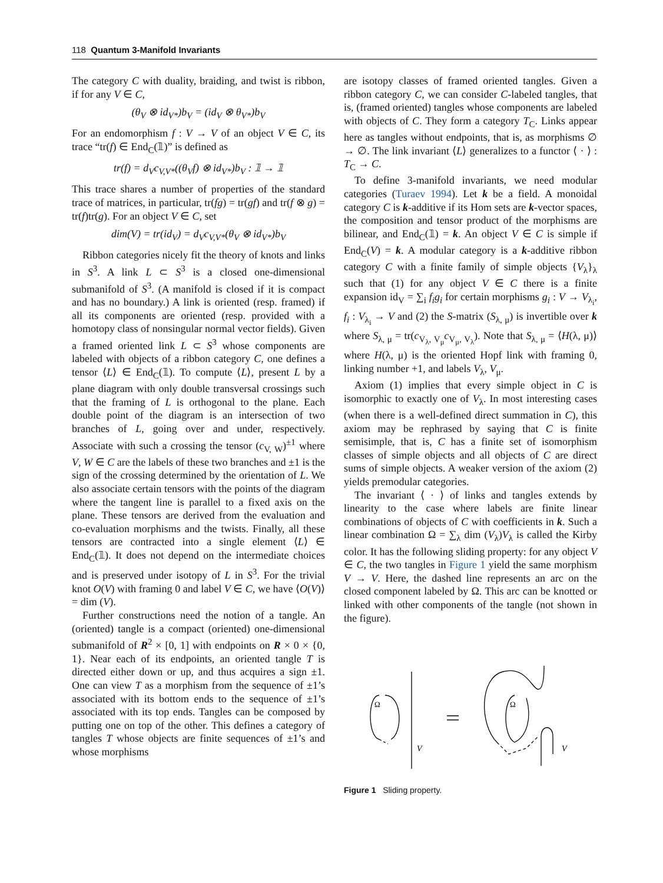118 Quantum 3-Manifold Invariants
The category C with duality, braiding, and twist is ribbon, if for any V ∈ C,
(θ<sub>V</sub> ⊗ id<sub>V*</sub>)b<sub>V</sub> = (id<sub>V</sub> ⊗ θ<sub>V*</sub>)b<sub>V</sub>
For an endomorphism f : V → V of an object V ∈ C, its trace “tr(f) ∈ End<sub>C</sub>(𝟙)” is defined as
tr(f) = d<sub>V</sub>c<sub>V,V*</sub>((θ<sub>V</sub>f) ⊗ id<sub>V*</sub>)b<sub>V</sub> : 𝟙 → 𝟙
This trace shares a number of properties of the standard trace of matrices, in particular, tr(fg) = tr(gf) and tr(f ⊗ g) = tr(f)tr(g). For an object V ∈ C, set
dim(V) = tr(id<sub>V</sub>) = d<sub>V</sub>c<sub>V,V*</sub>(θ<sub>V</sub> ⊗ id<sub>V*</sub>)b<sub>V</sub>
Ribbon categories nicely fit the theory of knots and links in S<sup>3</sup>. A link L ⊂ S<sup>3</sup> is a closed one-dimensional submanifold of S<sup>3</sup>. (A manifold is closed if it is compact and has no boundary.) A link is oriented (resp. framed) if all its components are oriented (resp. provided with a homotopy class of nonsingular normal vector fields). Given a framed oriented link L ⊂ S<sup>3</sup> whose components are labeled with objects of a ribbon category C, one defines a tensor ⟨L⟩ ∈ End<sub>C</sub>(𝟙). To compute ⟨L⟩, present L by a plane diagram with only double transversal crossings such that the framing of L is orthogonal to the plane. Each double point of the diagram is an intersection of two branches of L, going over and under, respectively. Associate with such a crossing the tensor (c<sub>V, W</sub>)<sup>±1</sup> where V, W ∈ C are the labels of these two branches and ±1 is the sign of the crossing determined by the orientation of L. We also associate certain tensors with the points of the diagram where the tangent line is parallel to a fixed axis on the plane. These tensors are derived from the evaluation and co-evaluation morphisms and the twists. Finally, all these tensors are contracted into a single element ⟨L⟩ ∈ End<sub>C</sub>(𝟙). It does not depend on the intermediate choices and is preserved under isotopy of L in S<sup>3</sup>. For the trivial knot O(V) with framing 0 and label V ∈ C, we have ⟨O(V)⟩ = dim (V).
Further constructions need the notion of a tangle. An (oriented) tangle is a compact (oriented) one-dimensional submanifold of R<sup>2</sup> × [0, 1] with endpoints on R × 0 × {0, 1}. Near each of its endpoints, an oriented tangle T is directed either down or up, and thus acquires a sign ±1. One can view T as a morphism from the sequence of ±1’s associated with its bottom ends to the sequence of ±1’s associated with its top ends. Tangles can be composed by putting one on top of the other. This defines a category of tangles T whose objects are finite sequences of ±1’s and whose morphisms
are isotopy classes of framed oriented tangles. Given a ribbon category C, we can consider C-labeled tangles, that is, (framed oriented) tangles whose components are labeled with objects of C. They form a category T<sub>C</sub>. Links appear here as tangles without endpoints, that is, as morphisms ∅ → ∅. The link invariant ⟨L⟩ generalizes to a functor ⟨ · ⟩ : T<sub>C</sub> → C.
To define 3-manifold invariants, we need modular categories (Turaev 1994). Let k be a field. A monoidal category C is k-additive if its Hom sets are k-vector spaces, the composition and tensor product of the morphisms are bilinear, and End<sub>C</sub>(𝟙) = k. An object V ∈ C is simple if End<sub>C</sub>(V) = k. A modular category is a k-additive ribbon category C with a finite family of simple objects {V<sub>λ</sub>}<sub>λ</sub> such that (1) for any object V ∈ C there is a finite expansion id<sub>V</sub> = ∑<sub>i</sub> f<sub>i</sub>g<sub>i</sub> for certain morphisms g<sub>i</sub> : V → V<sub>λ<sub>i</sub></sub>, f<sub>i</sub> : V<sub>λ<sub>i</sub></sub> → V and (2) the S-matrix (S<sub>λ, μ</sub>) is invertible over k where S<sub>λ, μ</sub> = tr(c<sub>V<sub>λ</sub>, V<sub>μ</sub></sub>c<sub>V<sub>μ</sub>, V<sub>λ</sub></sub>). Note that S<sub>λ, μ</sub> = ⟨H(λ, μ)⟩ where H(λ, μ) is the oriented Hopf link with framing 0, linking number +1, and labels V<sub>λ</sub>, V<sub>μ</sub>.
Axiom (1) implies that every simple object in C is isomorphic to exactly one of V<sub>λ</sub>. In most interesting cases (when there is a well-defined direct summation in C), this axiom may be rephrased by saying that C is finite semisimple, that is, C has a finite set of isomorphism classes of simple objects and all objects of C are direct sums of simple objects. A weaker version of the axiom (2) yields premodular categories.
The invariant ⟨ · ⟩ of links and tangles extends by linearity to the case where labels are finite linear combinations of objects of C with coefficients in k. Such a linear combination Ω = ∑<sub>λ</sub> dim (V<sub>λ</sub>)V<sub>λ</sub> is called the Kirby color. It has the following sliding property: for any object V ∈ C, the two tangles in Figure 1 yield the same morphism V → V. Here, the dashed line represents an arc on the closed component labeled by Ω. This arc can be knotted or linked with other components of the tangle (not shown in the figure).
Ω
Ω
V
V
Figure 1 Sliding property.